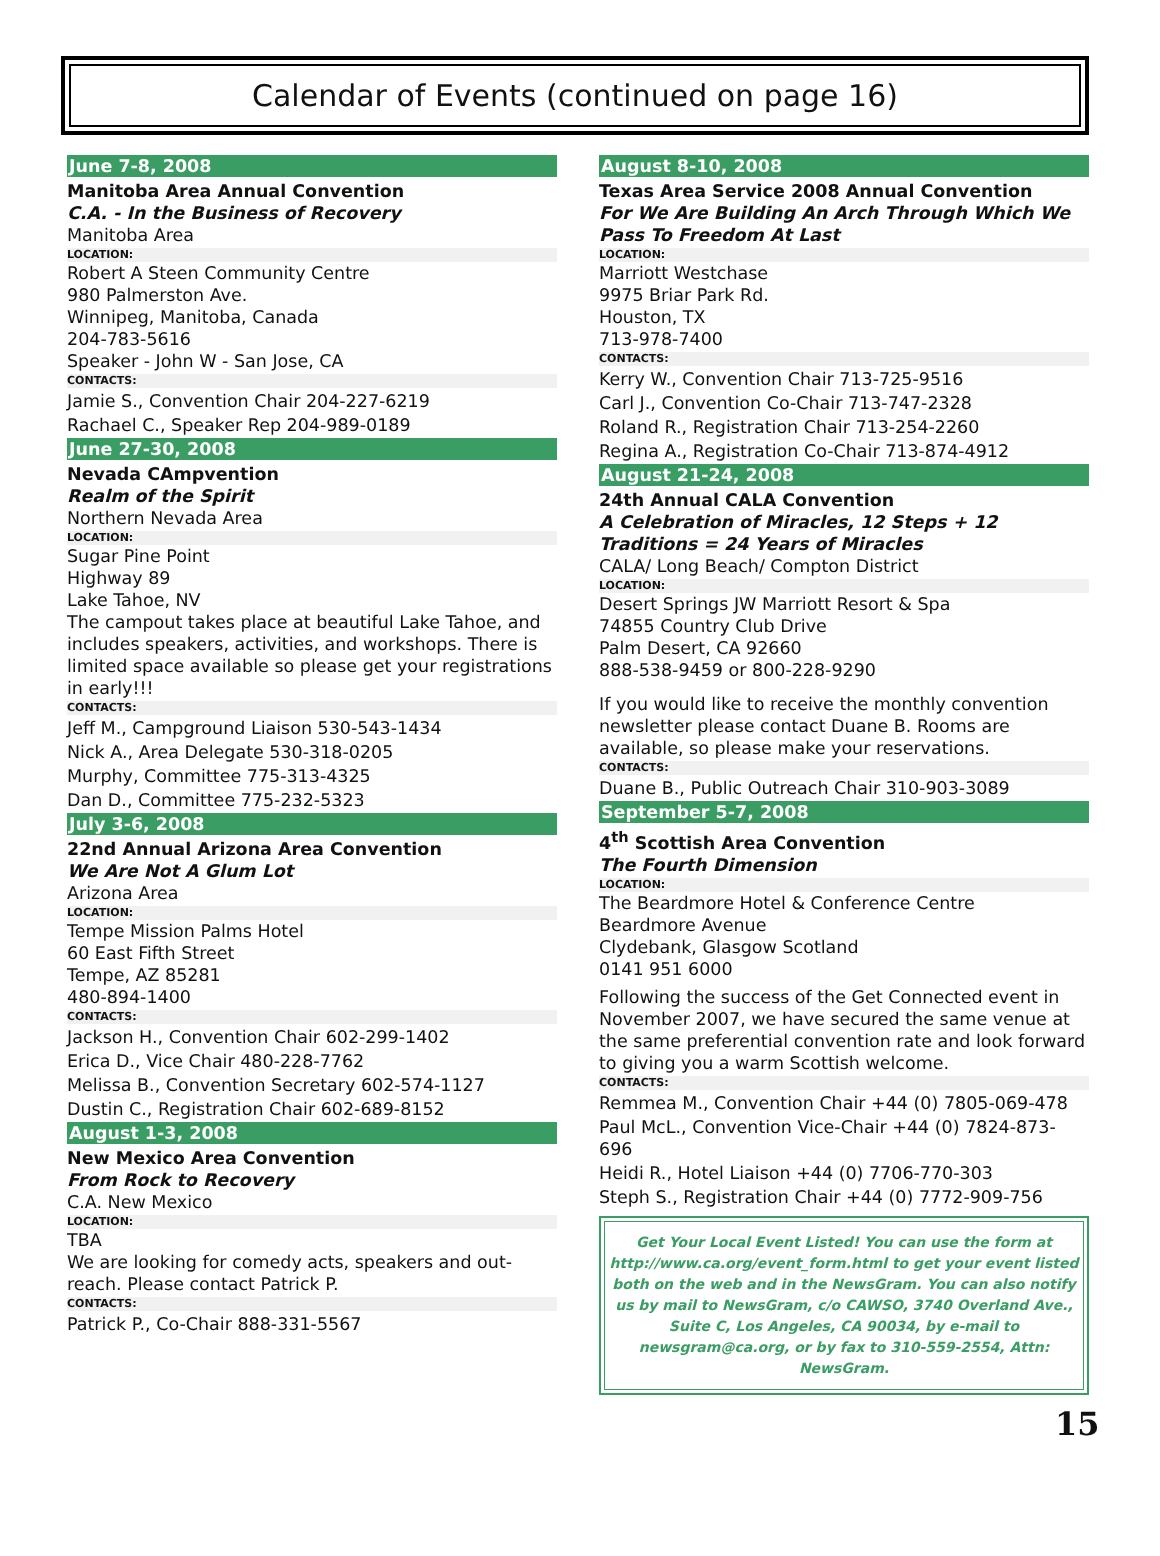Calendar of Events (continued on page 16)
June 7-8, 2008
Manitoba Area Annual Convention
C.A. - In the Business of Recovery
Manitoba Area
LOCATION:
Robert A Steen Community Centre
980 Palmerston Ave.
Winnipeg, Manitoba, Canada
204-783-5616
Speaker - John W - San Jose, CA
CONTACTS:
Jamie S., Convention Chair 204-227-6219
Rachael C., Speaker Rep 204-989-0189
June 27-30, 2008
Nevada CAmpvention
Realm of the Spirit
Northern Nevada Area
LOCATION:
Sugar Pine Point
Highway 89
Lake Tahoe, NV
The campout takes place at beautiful Lake Tahoe, and includes speakers, activities, and workshops. There is limited space available so please get your registrations in early!!!
CONTACTS:
Jeff M., Campground Liaison 530-543-1434
Nick A., Area Delegate 530-318-0205
Murphy, Committee 775-313-4325
Dan D., Committee 775-232-5323
July 3-6, 2008
22nd Annual Arizona Area Convention
We Are Not A Glum Lot
Arizona Area
LOCATION:
Tempe Mission Palms Hotel
60 East Fifth Street
Tempe, AZ 85281
480-894-1400
CONTACTS:
Jackson H., Convention Chair 602-299-1402
Erica D., Vice Chair 480-228-7762
Melissa B., Convention Secretary 602-574-1127
Dustin C., Registration Chair 602-689-8152
August 1-3, 2008
New Mexico Area Convention
From Rock to Recovery
C.A. New Mexico
LOCATION:
TBA
We are looking for comedy acts, speakers and out-reach. Please contact Patrick P.
CONTACTS:
Patrick P., Co-Chair 888-331-5567
August 8-10, 2008
Texas Area Service 2008 Annual Convention
For We Are Building An Arch Through Which We Pass To Freedom At Last
LOCATION:
Marriott Westchase
9975 Briar Park Rd.
Houston, TX
713-978-7400
CONTACTS:
Kerry W., Convention Chair 713-725-9516
Carl J., Convention Co-Chair 713-747-2328
Roland R., Registration Chair 713-254-2260
Regina A., Registration Co-Chair 713-874-4912
August 21-24, 2008
24th Annual CALA Convention
A Celebration of Miracles, 12 Steps + 12 Traditions = 24 Years of Miracles
CALA/ Long Beach/ Compton District
LOCATION:
Desert Springs JW Marriott Resort & Spa
74855 Country Club Drive
Palm Desert, CA 92660
888-538-9459 or 800-228-9290
If you would like to receive the monthly convention newsletter please contact Duane B. Rooms are available, so please make your reservations.
CONTACTS:
Duane B., Public Outreach Chair 310-903-3089
September 5-7, 2008
4<sup>th</sup> Scottish Area Convention
The Fourth Dimension
LOCATION:
The Beardmore Hotel & Conference Centre
Beardmore Avenue
Clydebank, Glasgow Scotland
0141 951 6000
Following the success of the Get Connected event in November 2007, we have secured the same venue at the same preferential convention rate and look forward to giving you a warm Scottish welcome.
CONTACTS:
Remmea M., Convention Chair +44 (0) 7805-069-478
Paul McL., Convention Vice-Chair +44 (0) 7824-873-696
Heidi R., Hotel Liaison +44 (0) 7706-770-303
Steph S., Registration Chair +44 (0) 7772-909-756
Get Your Local Event Listed! You can use the form at http://www.ca.org/event_form.html to get your event listed both on the web and in the NewsGram. You can also notify us by mail to NewsGram, c/o CAWSO, 3740 Overland Ave., Suite C, Los Angeles, CA 90034, by e-mail to newsgram@ca.org, or by fax to 310-559-2554, Attn: NewsGram.
15